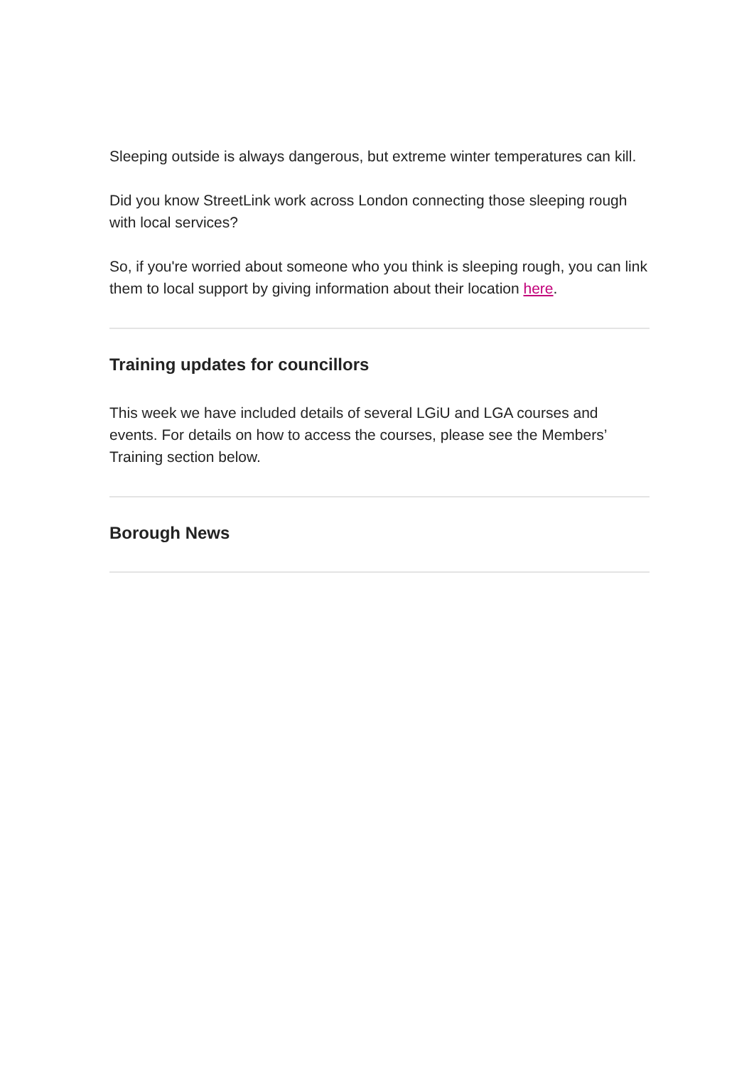Sleeping outside is always dangerous, but extreme winter temperatures can kill.
Did you know StreetLink work across London connecting those sleeping rough with local services?
So, if you're worried about someone who you think is sleeping rough, you can link them to local support by giving information about their location here.
Training updates for councillors
This week we have included details of several LGiU and LGA courses and events. For details on how to access the courses, please see the Members’ Training section below.
Borough News